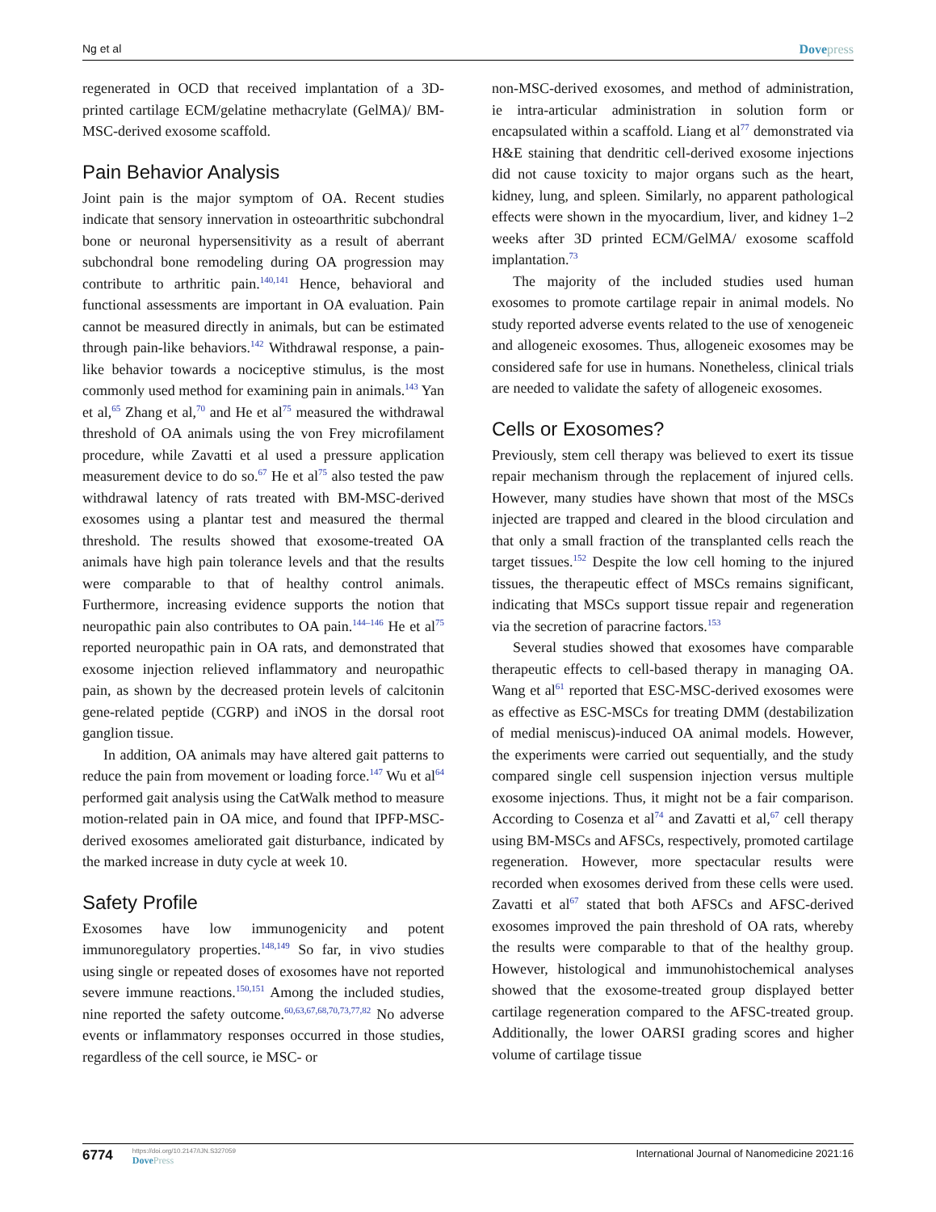Ng et al Dovepress
regenerated in OCD that received implantation of a 3D-printed cartilage ECM/gelatine methacrylate (GelMA)/ BM-MSC-derived exosome scaffold.
Pain Behavior Analysis
Joint pain is the major symptom of OA. Recent studies indicate that sensory innervation in osteoarthritic subchondral bone or neuronal hypersensitivity as a result of aberrant subchondral bone remodeling during OA progression may contribute to arthritic pain.<sup>140,141</sup> Hence, behavioral and functional assessments are important in OA evaluation. Pain cannot be measured directly in animals, but can be estimated through pain-like behaviors.<sup>142</sup> Withdrawal response, a pain-like behavior towards a nociceptive stimulus, is the most commonly used method for examining pain in animals.<sup>143</sup> Yan et al,<sup>65</sup> Zhang et al,<sup>70</sup> and He et al<sup>75</sup> measured the withdrawal threshold of OA animals using the von Frey microfilament procedure, while Zavatti et al used a pressure application measurement device to do so.<sup>67</sup> He et al<sup>75</sup> also tested the paw withdrawal latency of rats treated with BM-MSC-derived exosomes using a plantar test and measured the thermal threshold. The results showed that exosome-treated OA animals have high pain tolerance levels and that the results were comparable to that of healthy control animals. Furthermore, increasing evidence supports the notion that neuropathic pain also contributes to OA pain.<sup>144–146</sup> He et al<sup>75</sup> reported neuropathic pain in OA rats, and demonstrated that exosome injection relieved inflammatory and neuropathic pain, as shown by the decreased protein levels of calcitonin gene-related peptide (CGRP) and iNOS in the dorsal root ganglion tissue.
In addition, OA animals may have altered gait patterns to reduce the pain from movement or loading force.<sup>147</sup> Wu et al<sup>64</sup> performed gait analysis using the CatWalk method to measure motion-related pain in OA mice, and found that IPFP-MSC-derived exosomes ameliorated gait disturbance, indicated by the marked increase in duty cycle at week 10.
Safety Profile
Exosomes have low immunogenicity and potent immunoregulatory properties.<sup>148,149</sup> So far, in vivo studies using single or repeated doses of exosomes have not reported severe immune reactions.<sup>150,151</sup> Among the included studies, nine reported the safety outcome.<sup>60,63,67,68,70,73,77,82</sup> No adverse events or inflammatory responses occurred in those studies, regardless of the cell source, ie MSC- or
non-MSC-derived exosomes, and method of administration, ie intra-articular administration in solution form or encapsulated within a scaffold. Liang et al<sup>77</sup> demonstrated via H&E staining that dendritic cell-derived exosome injections did not cause toxicity to major organs such as the heart, kidney, lung, and spleen. Similarly, no apparent pathological effects were shown in the myocardium, liver, and kidney 1–2 weeks after 3D printed ECM/GelMA/ exosome scaffold implantation.<sup>73</sup>
The majority of the included studies used human exosomes to promote cartilage repair in animal models. No study reported adverse events related to the use of xenogeneic and allogeneic exosomes. Thus, allogeneic exosomes may be considered safe for use in humans. Nonetheless, clinical trials are needed to validate the safety of allogeneic exosomes.
Cells or Exosomes?
Previously, stem cell therapy was believed to exert its tissue repair mechanism through the replacement of injured cells. However, many studies have shown that most of the MSCs injected are trapped and cleared in the blood circulation and that only a small fraction of the transplanted cells reach the target tissues.<sup>152</sup> Despite the low cell homing to the injured tissues, the therapeutic effect of MSCs remains significant, indicating that MSCs support tissue repair and regeneration via the secretion of paracrine factors.<sup>153</sup>
Several studies showed that exosomes have comparable therapeutic effects to cell-based therapy in managing OA. Wang et al<sup>61</sup> reported that ESC-MSC-derived exosomes were as effective as ESC-MSCs for treating DMM (destabilization of medial meniscus)-induced OA animal models. However, the experiments were carried out sequentially, and the study compared single cell suspension injection versus multiple exosome injections. Thus, it might not be a fair comparison. According to Cosenza et al<sup>74</sup> and Zavatti et al,<sup>67</sup> cell therapy using BM-MSCs and AFSCs, respectively, promoted cartilage regeneration. However, more spectacular results were recorded when exosomes derived from these cells were used. Zavatti et al<sup>67</sup> stated that both AFSCs and AFSC-derived exosomes improved the pain threshold of OA rats, whereby the results were comparable to that of the healthy group. However, histological and immunohistochemical analyses showed that the exosome-treated group displayed better cartilage regeneration compared to the AFSC-treated group. Additionally, the lower OARSI grading scores and higher volume of cartilage tissue
6774
https://doi.org/10.2147/IJN.S327059
DovePress
International Journal of Nanomedicine 2021:16